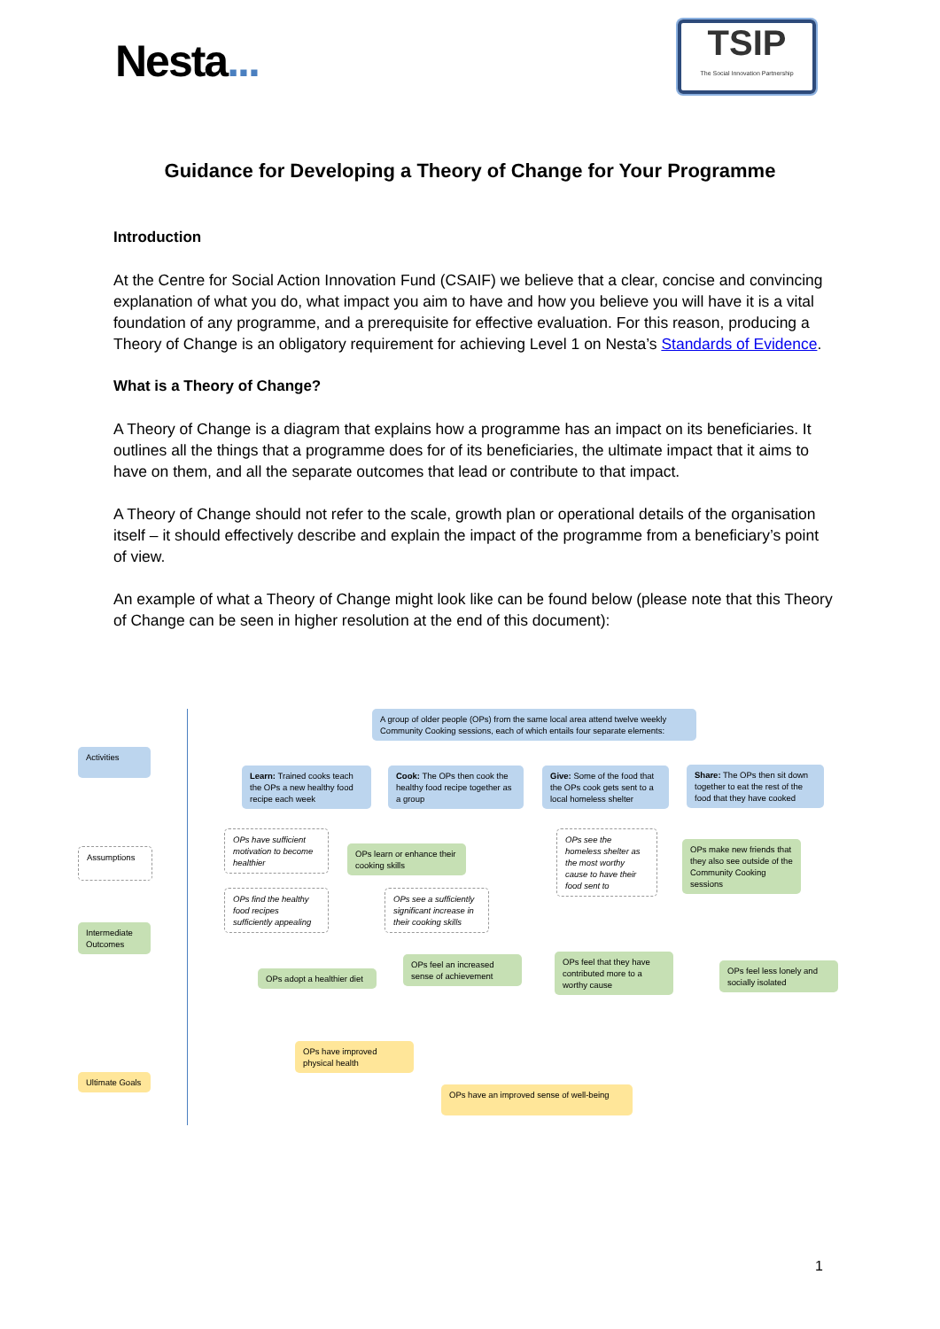Nesta...
TSIP
The Social Innovation Partnership
Guidance for Developing a Theory of Change for Your Programme
Introduction
At the Centre for Social Action Innovation Fund (CSAIF) we believe that a clear, concise and convincing explanation of what you do, what impact you aim to have and how you believe you will have it is a vital foundation of any programme, and a prerequisite for effective evaluation. For this reason, producing a Theory of Change is an obligatory requirement for achieving Level 1 on Nesta’s Standards of Evidence.
What is a Theory of Change?
A Theory of Change is a diagram that explains how a programme has an impact on its beneficiaries. It outlines all the things that a programme does for of its beneficiaries, the ultimate impact that it aims to have on them, and all the separate outcomes that lead or contribute to that impact.
A Theory of Change should not refer to the scale, growth plan or operational details of the organisation itself – it should effectively describe and explain the impact of the programme from a beneficiary’s point of view.
An example of what a Theory of Change might look like can be found below (please note that this Theory of Change can be seen in higher resolution at the end of this document):
Activities
Assumptions
Intermediate Outcomes
Ultimate Goals
A group of older people (OPs) from the same local area attend twelve weekly Community Cooking sessions, each of which entails four separate elements:
Learn: Trained cooks teach the OPs a new healthy food recipe each week
Cook: The OPs then cook the healthy food recipe together as a group
Give: Some of the food that the OPs cook gets sent to a local homeless shelter
Share: The OPs then sit down together to eat the rest of the food that they have cooked
OPs have sufficient motivation to become healthier
OPs learn or enhance their cooking skills
OPs see the homeless shelter as the most worthy cause to have their food sent to
OPs make new friends that they also see outside of the Community Cooking sessions
OPs find the healthy food recipes sufficiently appealing
OPs see a sufficiently significant increase in their cooking skills
OPs feel an increased sense of achievement
OPs feel that they have contributed more to a worthy cause
OPs adopt a healthier diet
OPs feel less lonely and socially isolated
OPs have improved physical health
OPs have an improved sense of well-being
1